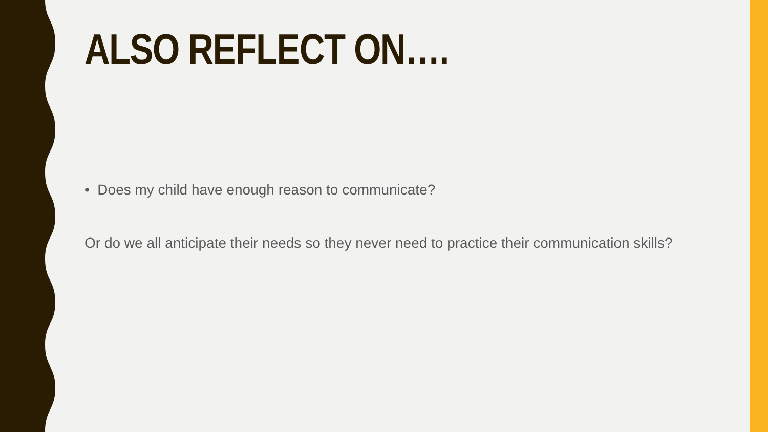ALSO REFLECT ON….
• Does my child have enough reason to communicate?
Or do we all anticipate their needs so they never need to practice their communication skills?